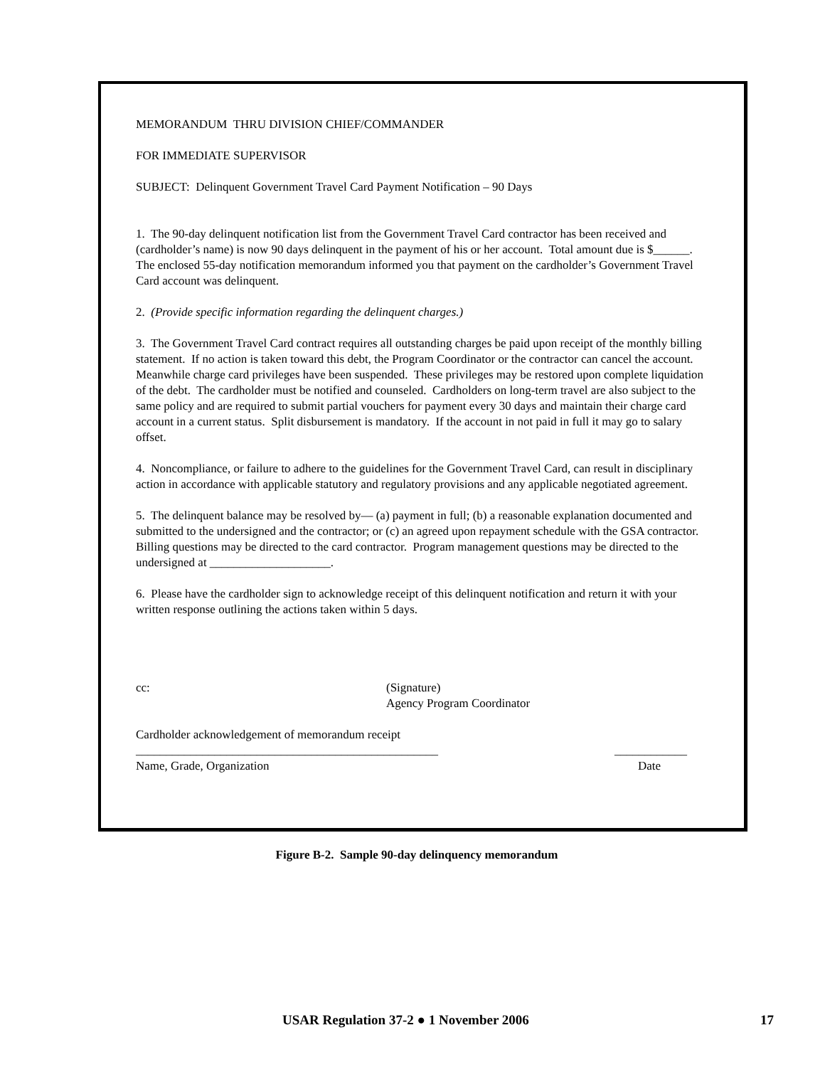MEMORANDUM THRU DIVISION CHIEF/COMMANDER
FOR IMMEDIATE SUPERVISOR
SUBJECT: Delinquent Government Travel Card Payment Notification – 90 Days
1. The 90-day delinquent notification list from the Government Travel Card contractor has been received and (cardholder’s name) is now 90 days delinquent in the payment of his or her account. Total amount due is $______. The enclosed 55-day notification memorandum informed you that payment on the cardholder’s Government Travel Card account was delinquent.
2. (Provide specific information regarding the delinquent charges.)
3. The Government Travel Card contract requires all outstanding charges be paid upon receipt of the monthly billing statement. If no action is taken toward this debt, the Program Coordinator or the contractor can cancel the account. Meanwhile charge card privileges have been suspended. These privileges may be restored upon complete liquidation of the debt. The cardholder must be notified and counseled. Cardholders on long-term travel are also subject to the same policy and are required to submit partial vouchers for payment every 30 days and maintain their charge card account in a current status. Split disbursement is mandatory. If the account in not paid in full it may go to salary offset.
4. Noncompliance, or failure to adhere to the guidelines for the Government Travel Card, can result in disciplinary action in accordance with applicable statutory and regulatory provisions and any applicable negotiated agreement.
5. The delinquent balance may be resolved by— (a) payment in full; (b) a reasonable explanation documented and submitted to the undersigned and the contractor; or (c) an agreed upon repayment schedule with the GSA contractor. Billing questions may be directed to the card contractor. Program management questions may be directed to the undersigned at ____________________.
6. Please have the cardholder sign to acknowledge receipt of this delinquent notification and return it with your written response outlining the actions taken within 5 days.
cc: (Signature)
Agency Program Coordinator
Cardholder acknowledgement of memorandum receipt
__________________________________________________ ____________
Name, Grade, Organization Date
Figure B-2. Sample 90-day delinquency memorandum
USAR Regulation 37-2 ● 1 November 2006 17